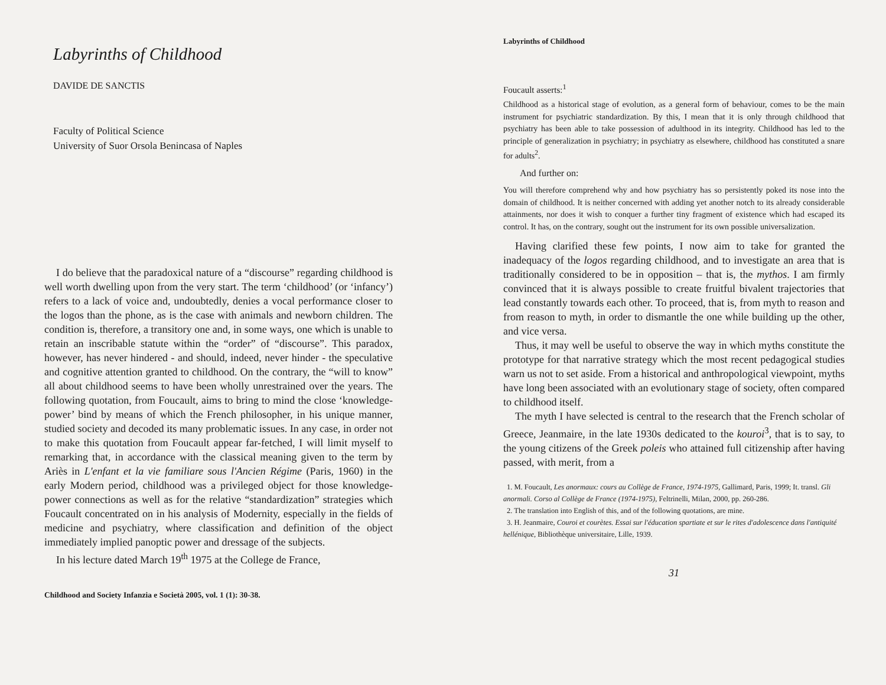Labyrinths of Childhood
DAVIDE DE SANCTIS
Faculty of Political Science
University of Suor Orsola Benincasa of Naples
I do believe that the paradoxical nature of a “discourse” regarding childhood is well worth dwelling upon from the very start. The term ‘childhood’ (or ‘infancy’) refers to a lack of voice and, undoubtedly, denies a vocal performance closer to the logos than the phone, as is the case with animals and newborn children. The condition is, therefore, a transitory one and, in some ways, one which is unable to retain an inscribable statute within the “order” of “discourse”. This paradox, however, has never hindered - and should, indeed, never hinder - the speculative and cognitive attention granted to childhood. On the contrary, the “will to know” all about childhood seems to have been wholly unrestrained over the years. The following quotation, from Foucault, aims to bring to mind the close ‘knowledge-power’ bind by means of which the French philosopher, in his unique manner, studied society and decoded its many problematic issues. In any case, in order not to make this quotation from Foucault appear far-fetched, I will limit myself to remarking that, in accordance with the classical meaning given to the term by Ariès in L'enfant et la vie familiare sous l'Ancien Régime (Paris, 1960) in the early Modern period, childhood was a privileged object for those knowledge-power connections as well as for the relative “standardization” strategies which Foucault concentrated on in his analysis of Modernity, especially in the fields of medicine and psychiatry, where classification and definition of the object immediately implied panoptic power and dressage of the subjects.
In his lecture dated March 19<sup>th</sup> 1975 at the College de France,
Childhood and Society Infanzia e Società 2005, vol. 1 (1): 30-38.
Labyrinths of Childhood
Foucault asserts:<sup>1</sup>
Childhood as a historical stage of evolution, as a general form of behaviour, comes to be the main instrument for psychiatric standardization. By this, I mean that it is only through childhood that psychiatry has been able to take possession of adulthood in its integrity. Childhood has led to the principle of generalization in psychiatry; in psychiatry as elsewhere, childhood has constituted a snare for adults<sup>2</sup>.
And further on:
You will therefore comprehend why and how psychiatry has so persistently poked its nose into the domain of childhood. It is neither concerned with adding yet another notch to its already considerable attainments, nor does it wish to conquer a further tiny fragment of existence which had escaped its control. It has, on the contrary, sought out the instrument for its own possible universalization.
Having clarified these few points, I now aim to take for granted the inadequacy of the logos regarding childhood, and to investigate an area that is traditionally considered to be in opposition – that is, the mythos. I am firmly convinced that it is always possible to create fruitful bivalent trajectories that lead constantly towards each other. To proceed, that is, from myth to reason and from reason to myth, in order to dismantle the one while building up the other, and vice versa.
Thus, it may well be useful to observe the way in which myths constitute the prototype for that narrative strategy which the most recent pedagogical studies warn us not to set aside. From a historical and anthropological viewpoint, myths have long been associated with an evolutionary stage of society, often compared to childhood itself.
The myth I have selected is central to the research that the French scholar of Greece, Jeanmaire, in the late 1930s dedicated to the kouroi<sup>3</sup>, that is to say, to the young citizens of the Greek poleis who attained full citizenship after having passed, with merit, from a
1. M. Foucault, Les anormaux: cours au Collège de France, 1974-1975, Gallimard, Paris, 1999; It. transl. Gli anormali. Corso al Collège de France (1974-1975), Feltrinelli, Milan, 2000, pp. 260-286.
2. The translation into English of this, and of the following quotations, are mine.
3. H. Jeanmaire, Couroi et courètes. Essai sur l'éducation spartiate et sur le rites d'adolescence dans l'antiquité hellénique, Bibliothèque universitaire, Lille, 1939.
31